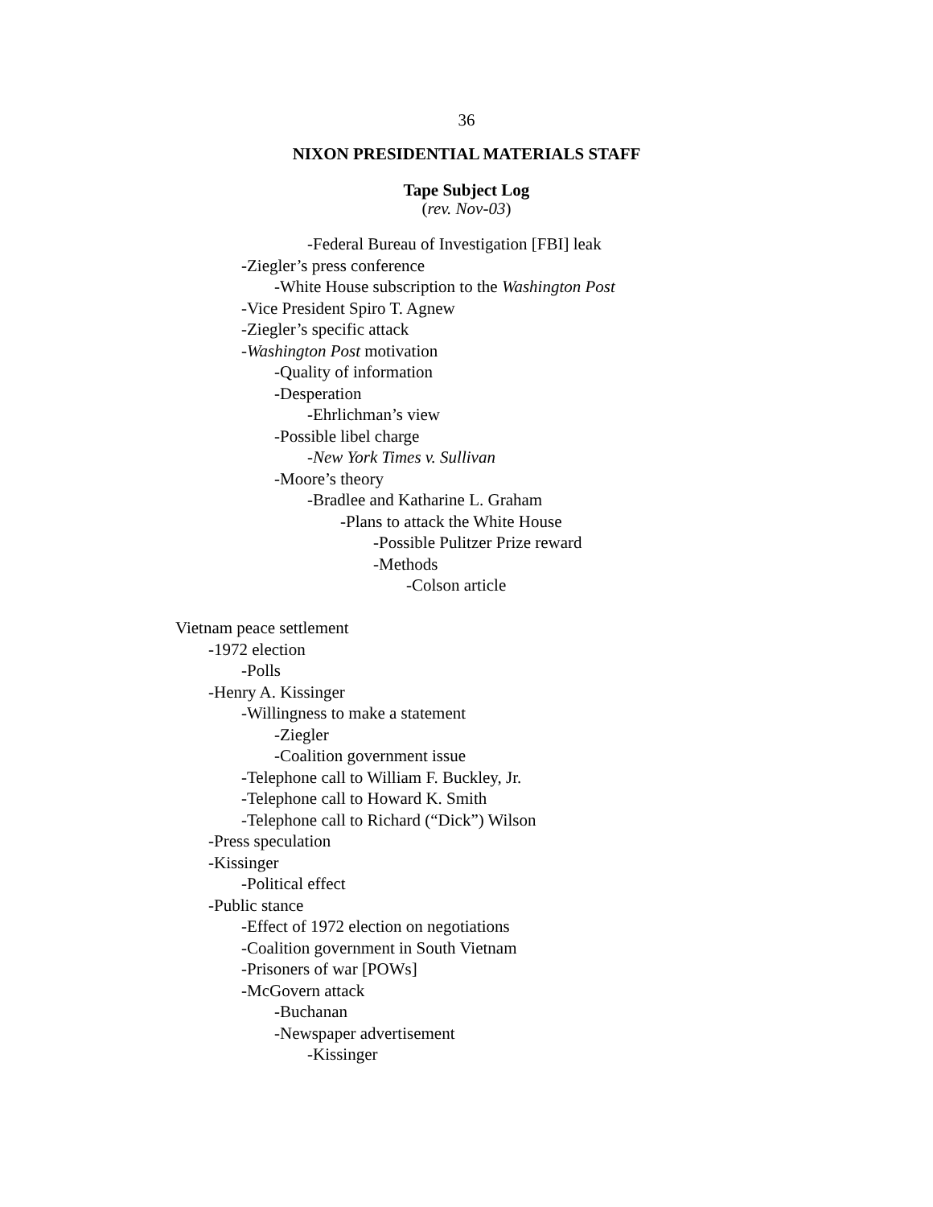36
NIXON PRESIDENTIAL MATERIALS STAFF
Tape Subject Log
(rev. Nov-03)
-Federal Bureau of Investigation [FBI] leak
-Ziegler’s press conference
-White House subscription to the Washington Post
-Vice President Spiro T. Agnew
-Ziegler’s specific attack
-Washington Post motivation
-Quality of information
-Desperation
-Ehrlichman’s view
-Possible libel charge
-New York Times v. Sullivan
-Moore’s theory
-Bradlee and Katharine L. Graham
-Plans to attack the White House
-Possible Pulitzer Prize reward
-Methods
-Colson article
Vietnam peace settlement
-1972 election
-Polls
-Henry A. Kissinger
-Willingness to make a statement
-Ziegler
-Coalition government issue
-Telephone call to William F. Buckley, Jr.
-Telephone call to Howard K. Smith
-Telephone call to Richard (“Dick”) Wilson
-Press speculation
-Kissinger
-Political effect
-Public stance
-Effect of 1972 election on negotiations
-Coalition government in South Vietnam
-Prisoners of war [POWs]
-McGovern attack
-Buchanan
-Newspaper advertisement
-Kissinger